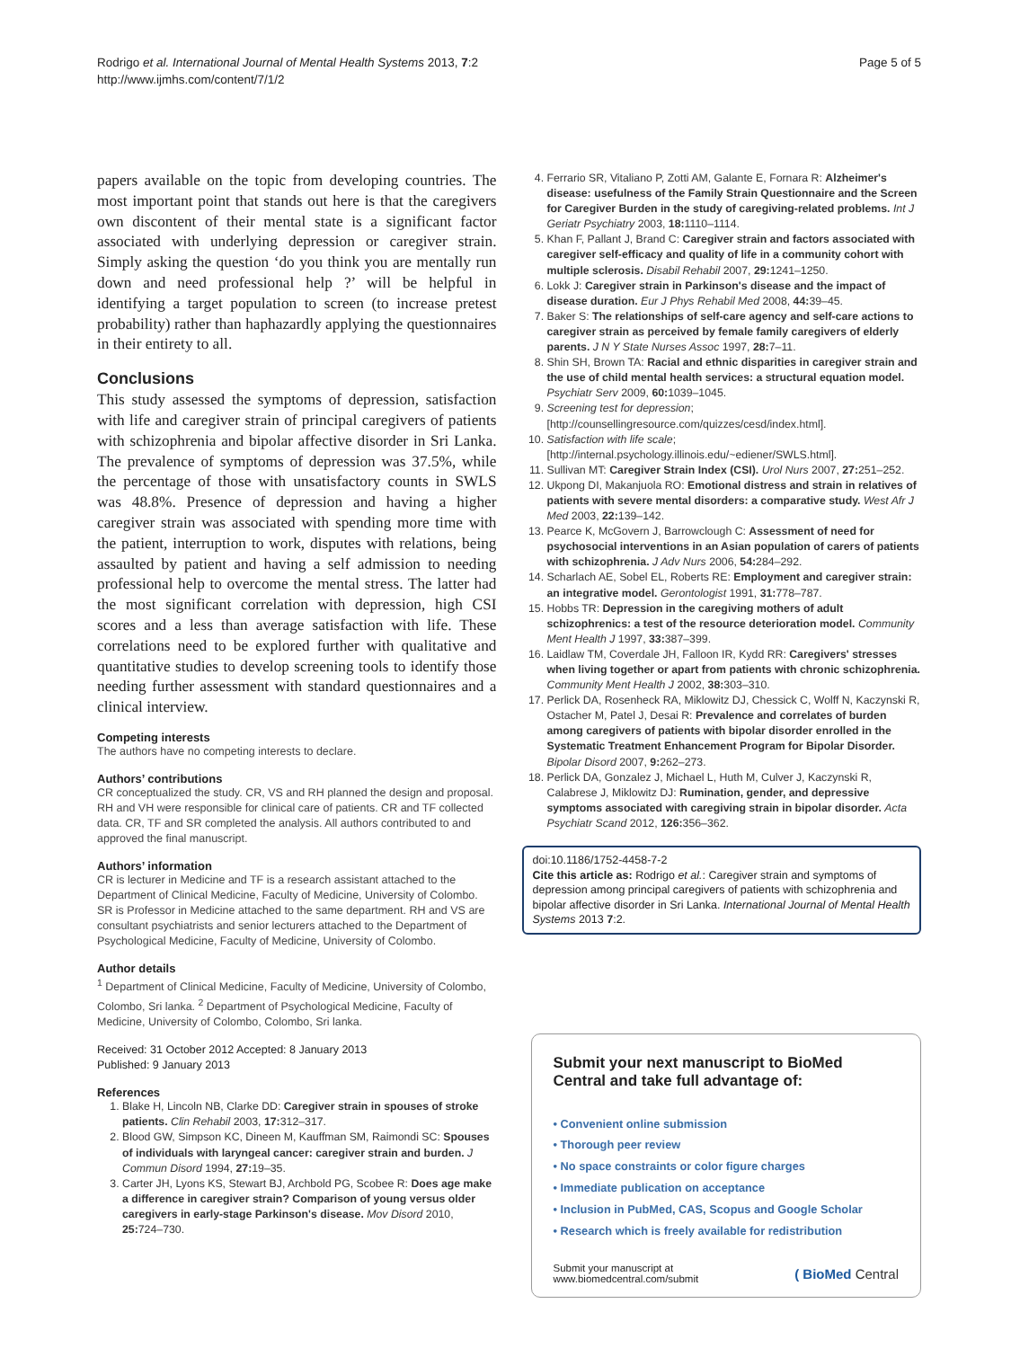Rodrigo et al. International Journal of Mental Health Systems 2013, 7:2
http://www.ijmhs.com/content/7/1/2
Page 5 of 5
papers available on the topic from developing countries. The most important point that stands out here is that the caregivers own discontent of their mental state is a significant factor associated with underlying depression or caregiver strain. Simply asking the question ‘do you think you are mentally run down and need professional help ?’ will be helpful in identifying a target population to screen (to increase pretest probability) rather than haphazardly applying the questionnaires in their entirety to all.
Conclusions
This study assessed the symptoms of depression, satisfaction with life and caregiver strain of principal caregivers of patients with schizophrenia and bipolar affective disorder in Sri Lanka. The prevalence of symptoms of depression was 37.5%, while the percentage of those with unsatisfactory counts in SWLS was 48.8%. Presence of depression and having a higher caregiver strain was associated with spending more time with the patient, interruption to work, disputes with relations, being assaulted by patient and having a self admission to needing professional help to overcome the mental stress. The latter had the most significant correlation with depression, high CSI scores and a less than average satisfaction with life. These correlations need to be explored further with qualitative and quantitative studies to develop screening tools to identify those needing further assessment with standard questionnaires and a clinical interview.
Competing interests
The authors have no competing interests to declare.
Authors’ contributions
CR conceptualized the study. CR, VS and RH planned the design and proposal. RH and VH were responsible for clinical care of patients. CR and TF collected data. CR, TF and SR completed the analysis. All authors contributed to and approved the final manuscript.
Authors’ information
CR is lecturer in Medicine and TF is a research assistant attached to the Department of Clinical Medicine, Faculty of Medicine, University of Colombo. SR is Professor in Medicine attached to the same department. RH and VS are consultant psychiatrists and senior lecturers attached to the Department of Psychological Medicine, Faculty of Medicine, University of Colombo.
Author details
<sup>1</sup> Department of Clinical Medicine, Faculty of Medicine, University of Colombo, Colombo, Sri lanka. <sup>2</sup> Department of Psychological Medicine, Faculty of Medicine, University of Colombo, Colombo, Sri lanka.
Received: 31 October 2012 Accepted: 8 January 2013
Published: 9 January 2013
References
1. Blake H, Lincoln NB, Clarke DD: Caregiver strain in spouses of stroke patients. Clin Rehabil 2003, 17: 312–317.
2. Blood GW, Simpson KC, Dineen M, Kauffman SM, Raimondi SC: Spouses of individuals with laryngeal cancer: caregiver strain and burden. J Commun Disord 1994, 27: 19–35.
3. Carter JH, Lyons KS, Stewart BJ, Archbold PG, Scobee R: Does age make a difference in caregiver strain? Comparison of young versus older caregivers in early-stage Parkinson's disease. Mov Disord 2010, 25: 724–730.
4. Ferrario SR, Vitaliano P, Zotti AM, Galante E, Fornara R: Alzheimer's disease: usefulness of the Family Strain Questionnaire and the Screen for Caregiver Burden in the study of caregiving-related problems. Int J Geriatr Psychiatry 2003, 18: 1110–1114.
5. Khan F, Pallant J, Brand C: Caregiver strain and factors associated with caregiver self-efficacy and quality of life in a community cohort with multiple sclerosis. Disabil Rehabil 2007, 29: 1241–1250.
6. Lokk J: Caregiver strain in Parkinson's disease and the impact of disease duration. Eur J Phys Rehabil Med 2008, 44: 39–45.
7. Baker S: The relationships of self-care agency and self-care actions to caregiver strain as perceived by female family caregivers of elderly parents. J N Y State Nurses Assoc 1997, 28: 7–11.
8. Shin SH, Brown TA: Racial and ethnic disparities in caregiver strain and the use of child mental health services: a structural equation model. Psychiatr Serv 2009, 60: 1039–1045.
9. Screening test for depression; [http://counsellingresource.com/quizzes/cesd/index.html].
10. Satisfaction with life scale; [http://internal.psychology.illinois.edu/~ediener/SWLS.html].
11. Sullivan MT: Caregiver Strain Index (CSI). Urol Nurs 2007, 27: 251–252.
12. Ukpong DI, Makanjuola RO: Emotional distress and strain in relatives of patients with severe mental disorders: a comparative study. West Afr J Med 2003, 22: 139–142.
13. Pearce K, McGovern J, Barrowclough C: Assessment of need for psychosocial interventions in an Asian population of carers of patients with schizophrenia. J Adv Nurs 2006, 54: 284–292.
14. Scharlach AE, Sobel EL, Roberts RE: Employment and caregiver strain: an integrative model. Gerontologist 1991, 31: 778–787.
15. Hobbs TR: Depression in the caregiving mothers of adult schizophrenics: a test of the resource deterioration model. Community Ment Health J 1997, 33: 387–399.
16. Laidlaw TM, Coverdale JH, Falloon IR, Kydd RR: Caregivers' stresses when living together or apart from patients with chronic schizophrenia. Community Ment Health J 2002, 38: 303–310.
17. Perlick DA, Rosenheck RA, Miklowitz DJ, Chessick C, Wolff N, Kaczynski R, Ostacher M, Patel J, Desai R: Prevalence and correlates of burden among caregivers of patients with bipolar disorder enrolled in the Systematic Treatment Enhancement Program for Bipolar Disorder. Bipolar Disord 2007, 9: 262–273.
18. Perlick DA, Gonzalez J, Michael L, Huth M, Culver J, Kaczynski R, Calabrese J, Miklowitz DJ: Rumination, gender, and depressive symptoms associated with caregiving strain in bipolar disorder. Acta Psychiatr Scand 2012, 126: 356–362.
doi:10.1186/1752-4458-7-2
Cite this article as: Rodrigo et al.: Caregiver strain and symptoms of depression among principal caregivers of patients with schizophrenia and bipolar affective disorder in Sri Lanka. International Journal of Mental Health Systems 2013 7:2.
Submit your next manuscript to BioMed Central and take full advantage of:
• Convenient online submission
• Thorough peer review
• No space constraints or color figure charges
• Immediate publication on acceptance
• Inclusion in PubMed, CAS, Scopus and Google Scholar
• Research which is freely available for redistribution
Submit your manuscript at
www.biomedcentral.com/submit
( BioMed Central